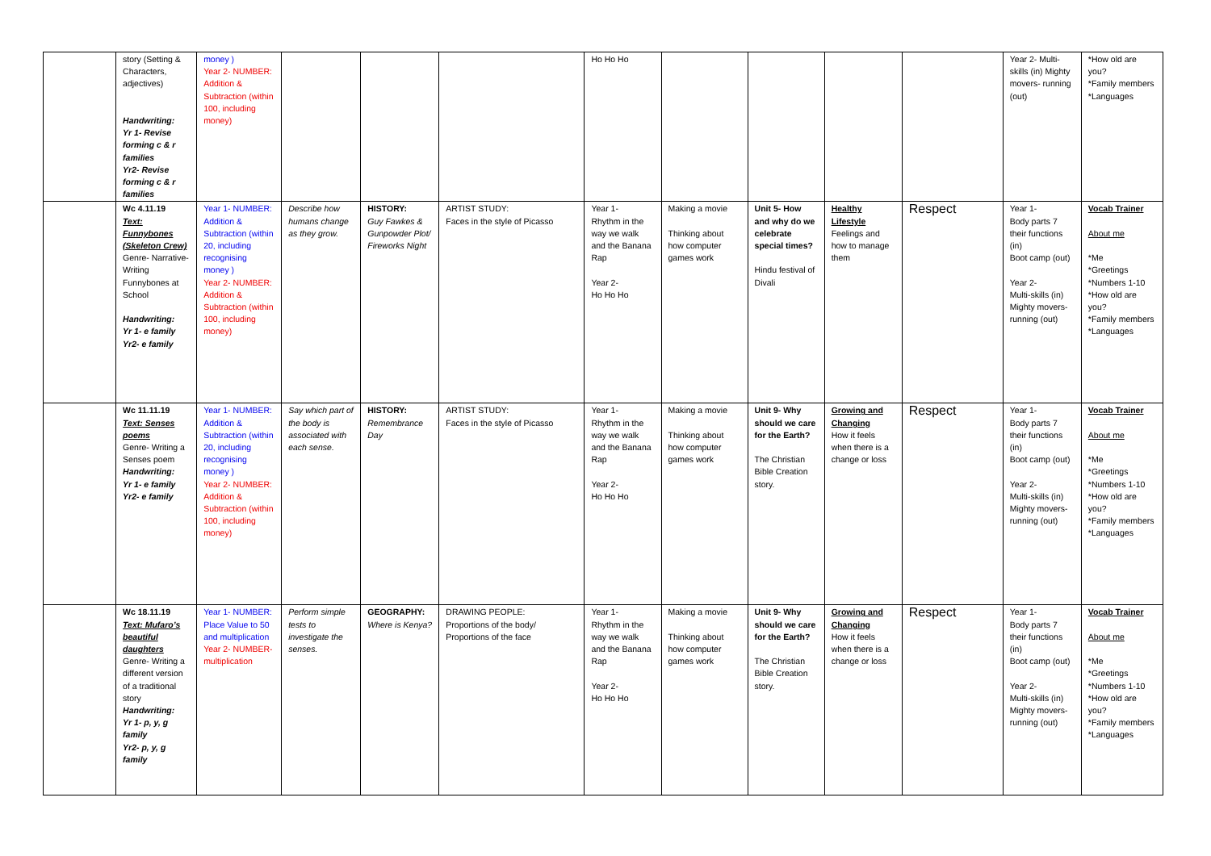| | story (Setting & Characters, adjectives) Handwriting: Yr 1- Revise forming c & r families Yr2- Revise forming c & r families | money ) Year 2- NUMBER: Addition & Subtraction (within 100, including money) | | | | Ho Ho Ho | | | | | Year 2- Multi-skills (in) Mighty movers- running (out) | *How old are you? *Family members *Languages |
| | Wc 4.11.19 Text: Funnybones (Skeleton Crew) Genre- Narrative- Writing Funnybones at School Handwriting: Yr 1- e family Yr2- e family | Year 1- NUMBER: Addition & Subtraction (within 20, including recognising money ) Year 2- NUMBER: Addition & Subtraction (within 100, including money) | Describe how humans change as they grow. | HISTORY: Guy Fawkes & Gunpowder Plot/ Fireworks Night | ARTIST STUDY: Faces in the style of Picasso | Year 1- Rhythm in the way we walk and the Banana Rap Year 2- Ho Ho Ho | Making a movie Thinking about how computer games work | Unit 5- How and why do we celebrate special times? Hindu festival of Divali | Healthy Lifestyle Feelings and how to manage them | Respect | Year 1- Body parts 7 their functions (in) Boot camp (out) Year 2- Multi-skills (in) Mighty movers- running (out) | Vocab Trainer About me *Me *Greetings *Numbers 1-10 *How old are you? *Family members *Languages |
| | Wc 11.11.19 Text: Senses poems Genre- Writing a Senses poem Handwriting: Yr 1- e family Yr2- e family | Year 1- NUMBER: Addition & Subtraction (within 20, including recognising money ) Year 2- NUMBER: Addition & Subtraction (within 100, including money) | Say which part of the body is associated with each sense. | HISTORY: Remembrance Day | ARTIST STUDY: Faces in the style of Picasso | Year 1- Rhythm in the way we walk and the Banana Rap Year 2- Ho Ho Ho | Making a movie Thinking about how computer games work | Unit 9- Why should we care for the Earth? The Christian Bible Creation story. | Growing and Changing How it feels when there is a change or loss | Respect | Year 1- Body parts 7 their functions (in) Boot camp (out) Year 2- Multi-skills (in) Mighty movers- running (out) | Vocab Trainer About me *Me *Greetings *Numbers 1-10 *How old are you? *Family members *Languages |
| | Wc 18.11.19 Text: Mufaro’s beautiful daughters Genre- Writing a different version of a traditional story Handwriting: Yr 1- p, y, g family Yr2- p, y, g family | Year 1- NUMBER: Place Value to 50 and multiplication Year 2- NUMBER- multiplication | Perform simple tests to investigate the senses. | GEOGRAPHY: Where is Kenya? | DRAWING PEOPLE: Proportions of the body/ Proportions of the face | Year 1- Rhythm in the way we walk and the Banana Rap Year 2- Ho Ho Ho | Making a movie Thinking about how computer games work | Unit 9- Why should we care for the Earth? The Christian Bible Creation story. | Growing and Changing How it feels when there is a change or loss | Respect | Year 1- Body parts 7 their functions (in) Boot camp (out) Year 2- Multi-skills (in) Mighty movers- running (out) | Vocab Trainer About me *Me *Greetings *Numbers 1-10 *How old are you? *Family members *Languages |